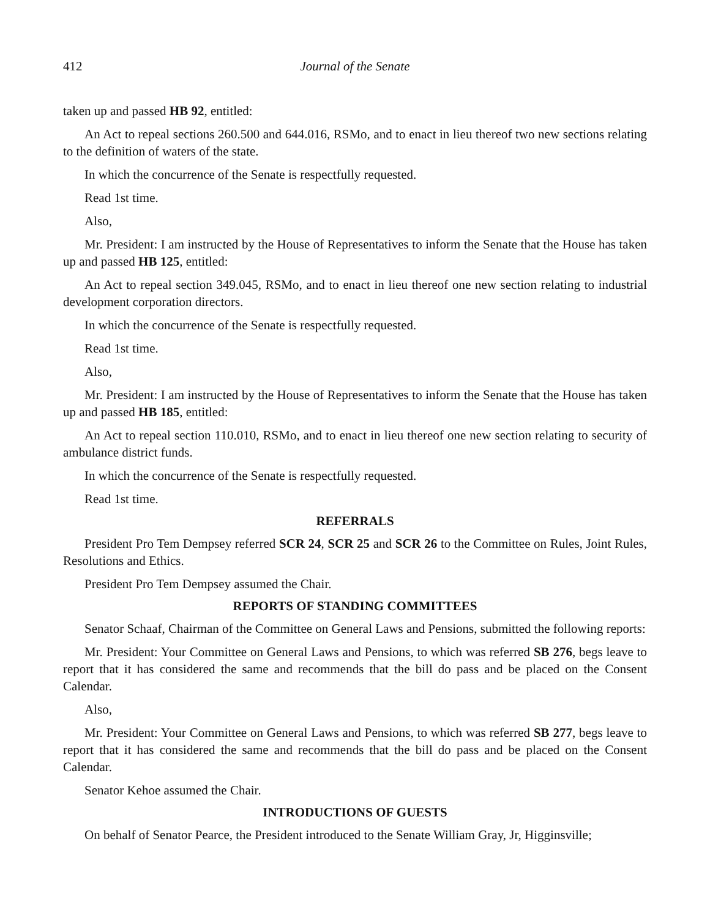412 Journal of the Senate
taken up and passed HB 92, entitled:
An Act to repeal sections 260.500 and 644.016, RSMo, and to enact in lieu thereof two new sections relating to the definition of waters of the state.
In which the concurrence of the Senate is respectfully requested.
Read 1st time.
Also,
Mr. President: I am instructed by the House of Representatives to inform the Senate that the House has taken up and passed HB 125, entitled:
An Act to repeal section 349.045, RSMo, and to enact in lieu thereof one new section relating to industrial development corporation directors.
In which the concurrence of the Senate is respectfully requested.
Read 1st time.
Also,
Mr. President: I am instructed by the House of Representatives to inform the Senate that the House has taken up and passed HB 185, entitled:
An Act to repeal section 110.010, RSMo, and to enact in lieu thereof one new section relating to security of ambulance district funds.
In which the concurrence of the Senate is respectfully requested.
Read 1st time.
REFERRALS
President Pro Tem Dempsey referred SCR 24, SCR 25 and SCR 26 to the Committee on Rules, Joint Rules, Resolutions and Ethics.
President Pro Tem Dempsey assumed the Chair.
REPORTS OF STANDING COMMITTEES
Senator Schaaf, Chairman of the Committee on General Laws and Pensions, submitted the following reports:
Mr. President: Your Committee on General Laws and Pensions, to which was referred SB 276, begs leave to report that it has considered the same and recommends that the bill do pass and be placed on the Consent Calendar.
Also,
Mr. President: Your Committee on General Laws and Pensions, to which was referred SB 277, begs leave to report that it has considered the same and recommends that the bill do pass and be placed on the Consent Calendar.
Senator Kehoe assumed the Chair.
INTRODUCTIONS OF GUESTS
On behalf of Senator Pearce, the President introduced to the Senate William Gray, Jr, Higginsville;